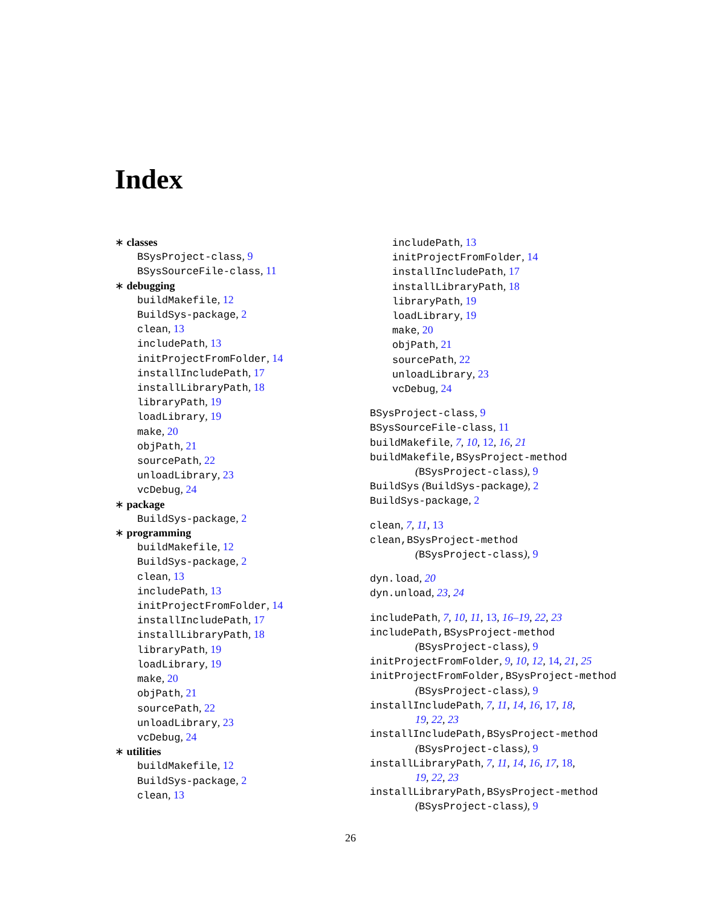Index
∗ classes
BSysProject-class, 9
BSysSourceFile-class, 11
∗ debugging
buildMakefile, 12
BuildSys-package, 2
clean, 13
includePath, 13
initProjectFromFolder, 14
installIncludePath, 17
installLibraryPath, 18
libraryPath, 19
loadLibrary, 19
make, 20
objPath, 21
sourcePath, 22
unloadLibrary, 23
vcDebug, 24
∗ package
BuildSys-package, 2
∗ programming
buildMakefile, 12
BuildSys-package, 2
clean, 13
includePath, 13
initProjectFromFolder, 14
installIncludePath, 17
installLibraryPath, 18
libraryPath, 19
loadLibrary, 19
make, 20
objPath, 21
sourcePath, 22
unloadLibrary, 23
vcDebug, 24
∗ utilities
buildMakefile, 12
BuildSys-package, 2
clean, 13
includePath, 13
initProjectFromFolder, 14
installIncludePath, 17
installLibraryPath, 18
libraryPath, 19
loadLibrary, 19
make, 20
objPath, 21
sourcePath, 22
unloadLibrary, 23
vcDebug, 24
BSysProject-class, 9
BSysSourceFile-class, 11
buildMakefile, 7, 10, 12, 16, 21
buildMakefile,BSysProject-method
(BSysProject-class), 9
BuildSys (BuildSys-package), 2
BuildSys-package, 2
clean, 7, 11, 13
clean,BSysProject-method
(BSysProject-class), 9
dyn.load, 20
dyn.unload, 23, 24
includePath, 7, 10, 11, 13, 16–19, 22, 23
includePath,BSysProject-method
(BSysProject-class), 9
initProjectFromFolder, 9, 10, 12, 14, 21, 25
initProjectFromFolder,BSysProject-method
(BSysProject-class), 9
installIncludePath, 7, 11, 14, 16, 17, 18,
19, 22, 23
installIncludePath,BSysProject-method
(BSysProject-class), 9
installLibraryPath, 7, 11, 14, 16, 17, 18,
19, 22, 23
installLibraryPath,BSysProject-method
(BSysProject-class), 9
26